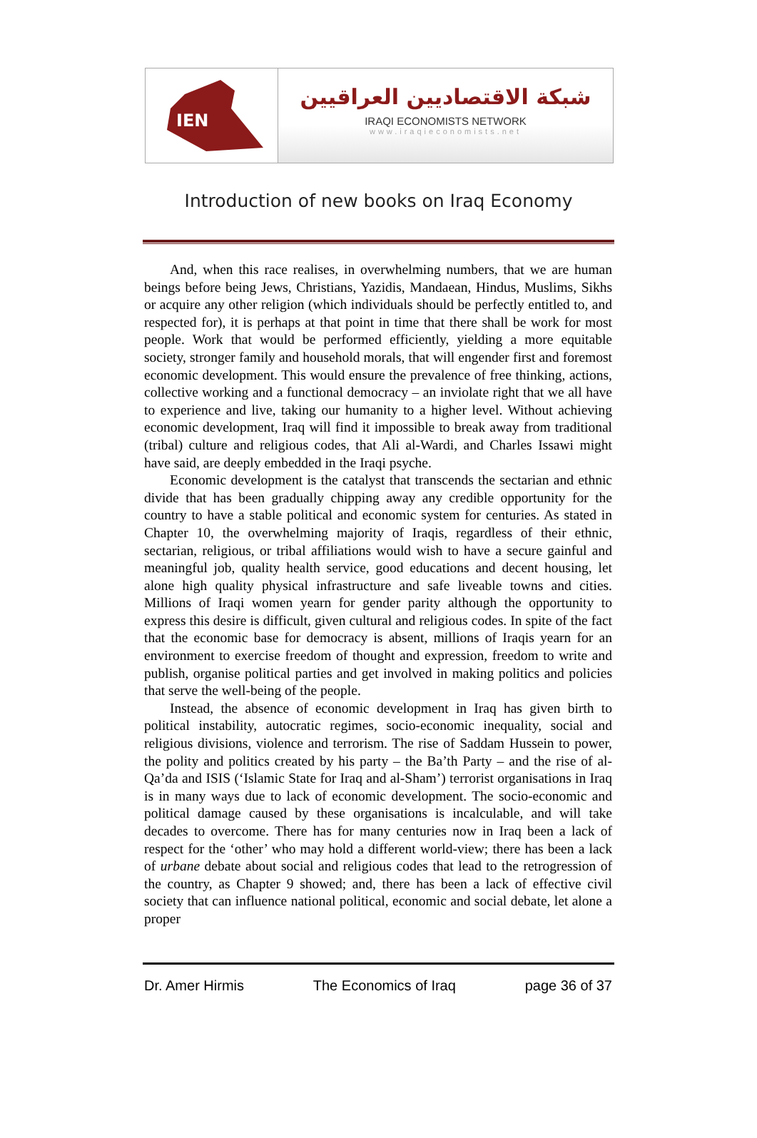IEN
شبكة الاقتصاديين العراقيين
IRAQI ECONOMISTS NETWORK
www.iraqieconomists.net
Introduction of new books on Iraq Economy
And, when this race realises, in overwhelming numbers, that we are human beings before being Jews, Christians, Yazidis, Mandaean, Hindus, Muslims, Sikhs or acquire any other religion (which individuals should be perfectly entitled to, and respected for), it is perhaps at that point in time that there shall be work for most people. Work that would be performed efficiently, yielding a more equitable society, stronger family and household morals, that will engender first and foremost economic development. This would ensure the prevalence of free thinking, actions, collective working and a functional democracy – an inviolate right that we all have to experience and live, taking our humanity to a higher level. Without achieving economic development, Iraq will find it impossible to break away from traditional (tribal) culture and religious codes, that Ali al-Wardi, and Charles Issawi might have said, are deeply embedded in the Iraqi psyche.
Economic development is the catalyst that transcends the sectarian and ethnic divide that has been gradually chipping away any credible opportunity for the country to have a stable political and economic system for centuries. As stated in Chapter 10, the overwhelming majority of Iraqis, regardless of their ethnic, sectarian, religious, or tribal affiliations would wish to have a secure gainful and meaningful job, quality health service, good educations and decent housing, let alone high quality physical infrastructure and safe liveable towns and cities. Millions of Iraqi women yearn for gender parity although the opportunity to express this desire is difficult, given cultural and religious codes. In spite of the fact that the economic base for democracy is absent, millions of Iraqis yearn for an environment to exercise freedom of thought and expression, freedom to write and publish, organise political parties and get involved in making politics and policies that serve the well-being of the people.
Instead, the absence of economic development in Iraq has given birth to political instability, autocratic regimes, socio-economic inequality, social and religious divisions, violence and terrorism. The rise of Saddam Hussein to power, the polity and politics created by his party – the Ba’th Party – and the rise of al-Qa’da and ISIS (‘Islamic State for Iraq and al-Sham’) terrorist organisations in Iraq is in many ways due to lack of economic development. The socio-economic and political damage caused by these organisations is incalculable, and will take decades to overcome. There has for many centuries now in Iraq been a lack of respect for the ‘other’ who may hold a different world-view; there has been a lack of urbane debate about social and religious codes that lead to the retrogression of the country, as Chapter 9 showed; and, there has been a lack of effective civil society that can influence national political, economic and social debate, let alone a proper
Dr. Amer Hirmis The Economics of Iraq page 36 of 37